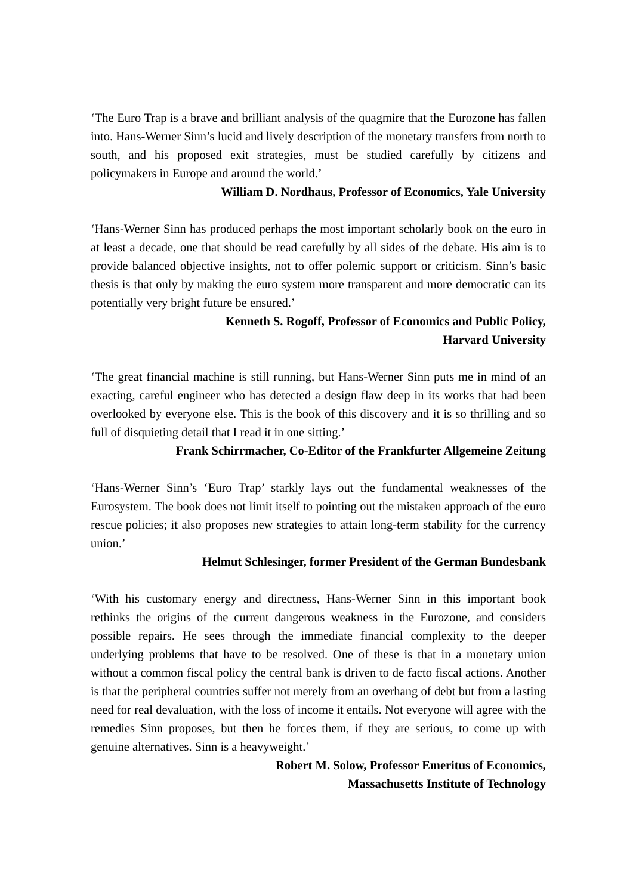‘The Euro Trap is a brave and brilliant analysis of the quagmire that the Eurozone has fallen into. Hans-Werner Sinn’s lucid and lively description of the monetary transfers from north to south, and his proposed exit strategies, must be studied carefully by citizens and policymakers in Europe and around the world.’
William D. Nordhaus, Professor of Economics, Yale University
‘Hans-Werner Sinn has produced perhaps the most important scholarly book on the euro in at least a decade, one that should be read carefully by all sides of the debate. His aim is to provide balanced objective insights, not to offer polemic support or criticism. Sinn’s basic thesis is that only by making the euro system more transparent and more democratic can its potentially very bright future be ensured.’
Kenneth S. Rogoff, Professor of Economics and Public Policy,
Harvard University
‘The great financial machine is still running, but Hans-Werner Sinn puts me in mind of an exacting, careful engineer who has detected a design flaw deep in its works that had been overlooked by everyone else. This is the book of this discovery and it is so thrilling and so full of disquieting detail that I read it in one sitting.’
Frank Schirrmacher, Co-Editor of the Frankfurter Allgemeine Zeitung
‘Hans-Werner Sinn’s ‘Euro Trap’ starkly lays out the fundamental weaknesses of the Eurosystem. The book does not limit itself to pointing out the mistaken approach of the euro rescue policies; it also proposes new strategies to attain long-term stability for the currency union.’
Helmut Schlesinger, former President of the German Bundesbank
‘With his customary energy and directness, Hans-Werner Sinn in this important book rethinks the origins of the current dangerous weakness in the Eurozone, and considers possible repairs. He sees through the immediate financial complexity to the deeper underlying problems that have to be resolved. One of these is that in a monetary union without a common fiscal policy the central bank is driven to de facto fiscal actions. Another is that the peripheral countries suffer not merely from an overhang of debt but from a lasting need for real devaluation, with the loss of income it entails. Not everyone will agree with the remedies Sinn proposes, but then he forces them, if they are serious, to come up with genuine alternatives. Sinn is a heavyweight.’
Robert M. Solow, Professor Emeritus of Economics,
Massachusetts Institute of Technology